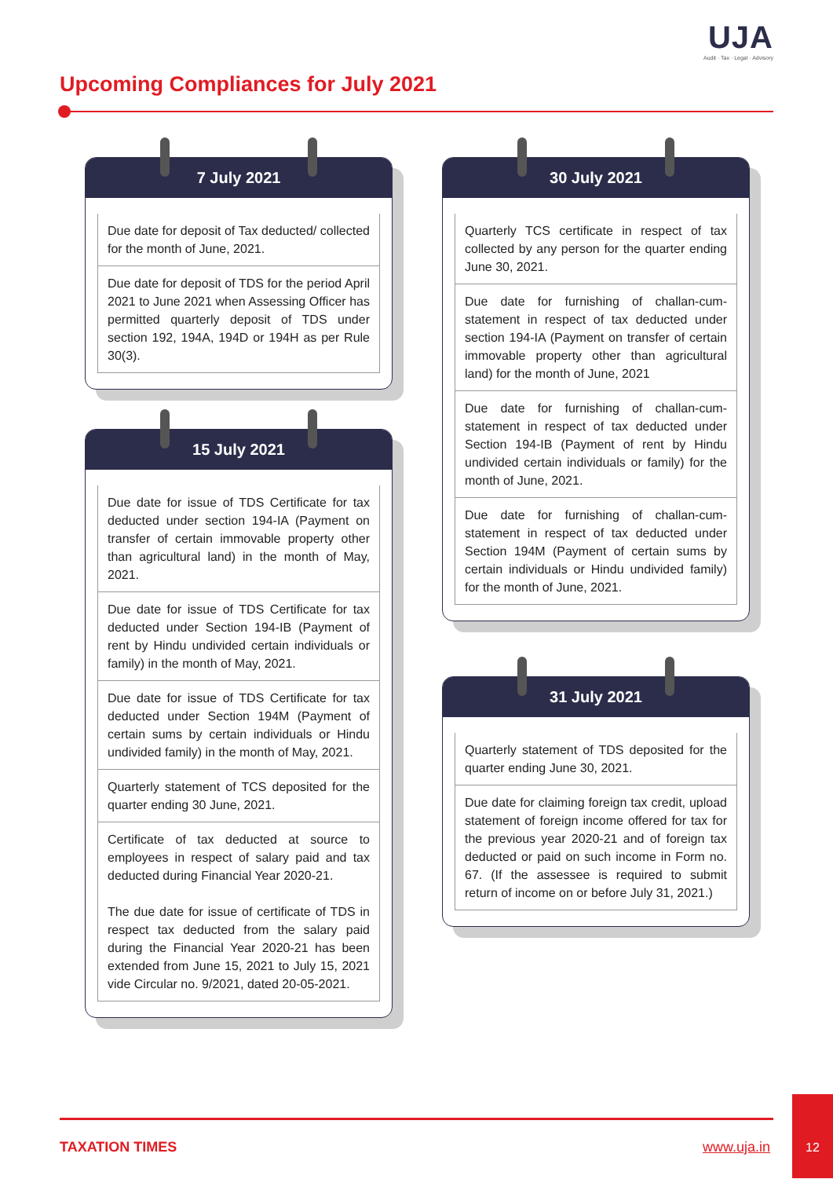UJA
Audit · Tax · Legal · Advisory
Upcoming Compliances for July 2021
7 July 2021
Due date for deposit of Tax deducted/ collected for the month of June, 2021.
Due date for deposit of TDS for the period April 2021 to June 2021 when Assessing Officer has permitted quarterly deposit of TDS under section 192, 194A, 194D or 194H as per Rule 30(3).
15 July 2021
Due date for issue of TDS Certificate for tax deducted under section 194-IA (Payment on transfer of certain immovable property other than agricultural land) in the month of May, 2021.
Due date for issue of TDS Certificate for tax deducted under Section 194-IB (Payment of rent by Hindu undivided certain individuals or family) in the month of May, 2021.
Due date for issue of TDS Certificate for tax deducted under Section 194M (Payment of certain sums by certain individuals or Hindu undivided family) in the month of May, 2021.
Quarterly statement of TCS deposited for the quarter ending 30 June, 2021.
Certificate of tax deducted at source to employees in respect of salary paid and tax deducted during Financial Year 2020-21.
The due date for issue of certificate of TDS in respect tax deducted from the salary paid during the Financial Year 2020-21 has been extended from June 15, 2021 to July 15, 2021 vide Circular no. 9/2021, dated 20-05-2021.
30 July 2021
Quarterly TCS certificate in respect of tax collected by any person for the quarter ending June 30, 2021.
Due date for furnishing of challan-cum-statement in respect of tax deducted under section 194-IA (Payment on transfer of certain immovable property other than agricultural land) for the month of June, 2021
Due date for furnishing of challan-cum-statement in respect of tax deducted under Section 194-IB (Payment of rent by Hindu undivided certain individuals or family) for the month of June, 2021.
Due date for furnishing of challan-cum-statement in respect of tax deducted under Section 194M (Payment of certain sums by certain individuals or Hindu undivided family) for the month of June, 2021.
31 July 2021
Quarterly statement of TDS deposited for the quarter ending June 30, 2021.
Due date for claiming foreign tax credit, upload statement of foreign income offered for tax for the previous year 2020-21 and of foreign tax deducted or paid on such income in Form no. 67. (If the assessee is required to submit return of income on or before July 31, 2021.)
TAXATION TIMES www.uja.in
12